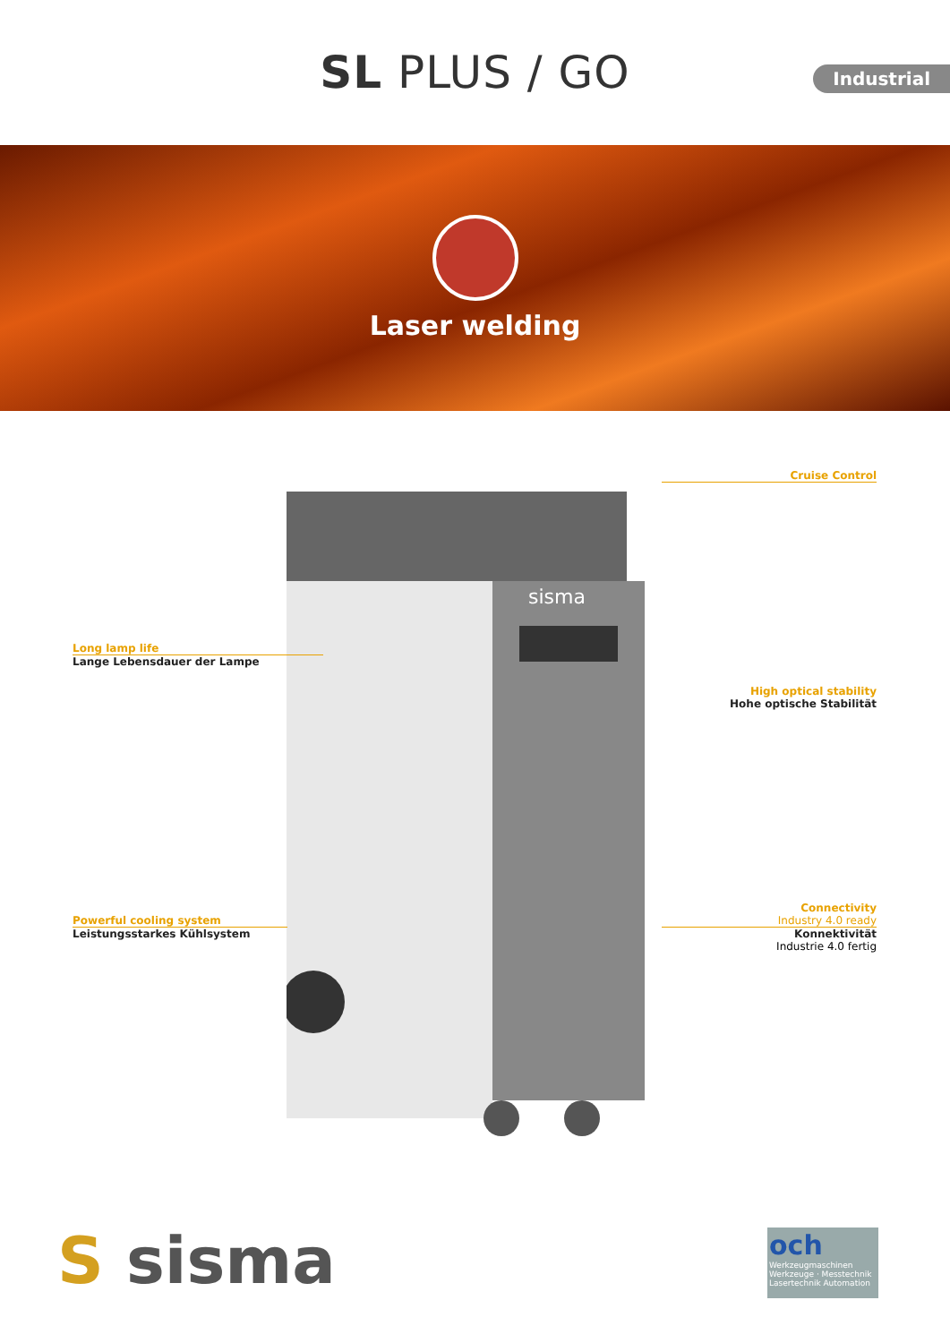SL PLUS / GO
Industrial
Laser welding
sisma
Cruise Control
Long lamp life
Lange Lebensdauer der Lampe
High optical stability
Hohe optische Stabilität
Powerful cooling system
Leistungsstarkes Kühlsystem
Connectivity
Industry 4.0 ready
Konnektivität
Industrie 4.0 fertig
S sisma
och
Werkzeugmaschinen Werkzeuge · Messtechnik Lasertechnik Automation